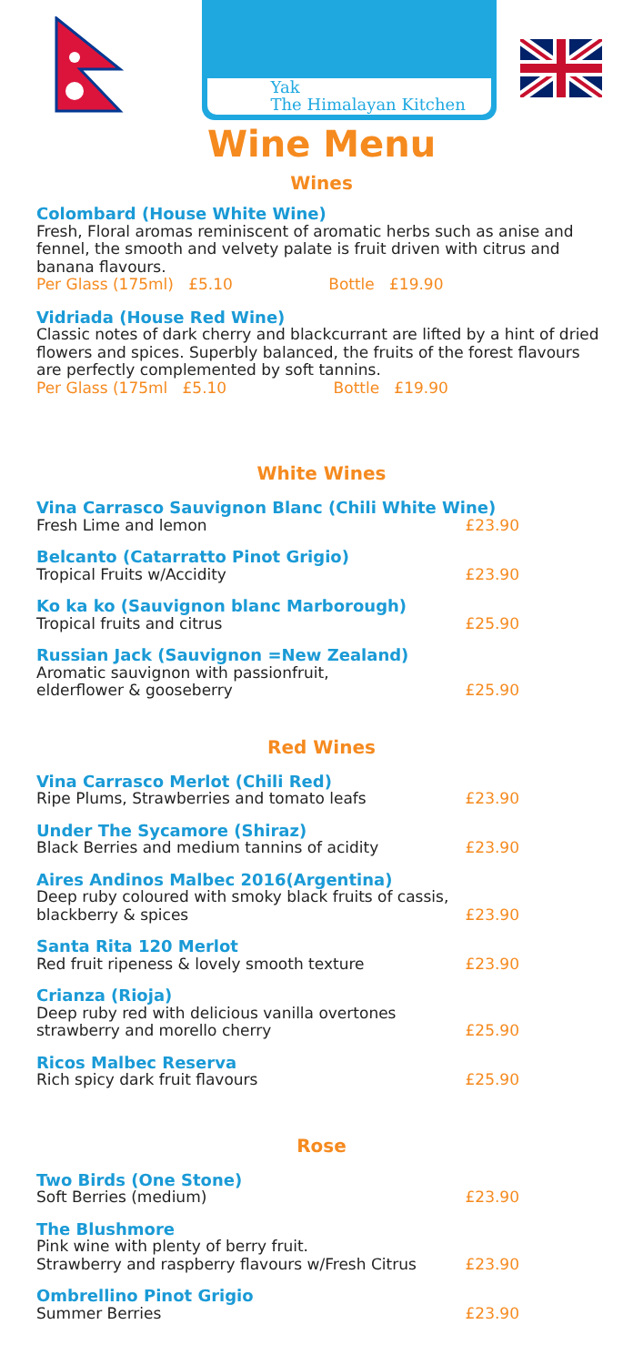Yak
The Himalayan Kitchen
Wine Menu
Wines
Colombard (House White Wine)
Fresh, Floral aromas reminiscent of aromatic herbs such as anise and fennel, the smooth and velvety palate is fruit driven with citrus and banana flavours.
Per Glass (175ml) £5.10 Bottle £19.90
Vidriada (House Red Wine)
Classic notes of dark cherry and blackcurrant are lifted by a hint of dried flowers and spices. Superbly balanced, the fruits of the forest flavours are perfectly complemented by soft tannins.
Per Glass (175ml £5.10 Bottle £19.90
White Wines
Vina Carrasco Sauvignon Blanc (Chili White Wine)
Fresh Lime and lemon £23.90
Belcanto (Catarratto Pinot Grigio)
Tropical Fruits w/Accidity £23.90
Ko ka ko (Sauvignon blanc Marborough)
Tropical fruits and citrus £25.90
Russian Jack (Sauvignon =New Zealand)
Aromatic sauvignon with passionfruit,
elderflower & gooseberry £25.90
Red Wines
Vina Carrasco Merlot (Chili Red)
Ripe Plums, Strawberries and tomato leafs £23.90
Under The Sycamore (Shiraz)
Black Berries and medium tannins of acidity £23.90
Aires Andinos Malbec 2016(Argentina)
Deep ruby coloured with smoky black fruits of cassis,
blackberry & spices £23.90
Santa Rita 120 Merlot
Red fruit ripeness & lovely smooth texture £23.90
Crianza (Rioja)
Deep ruby red with delicious vanilla overtones
strawberry and morello cherry £25.90
Ricos Malbec Reserva
Rich spicy dark fruit flavours £25.90
Rose
Two Birds (One Stone)
Soft Berries (medium) £23.90
The Blushmore
Pink wine with plenty of berry fruit.
Strawberry and raspberry flavours w/Fresh Citrus £23.90
Ombrellino Pinot Grigio
Summer Berries £23.90